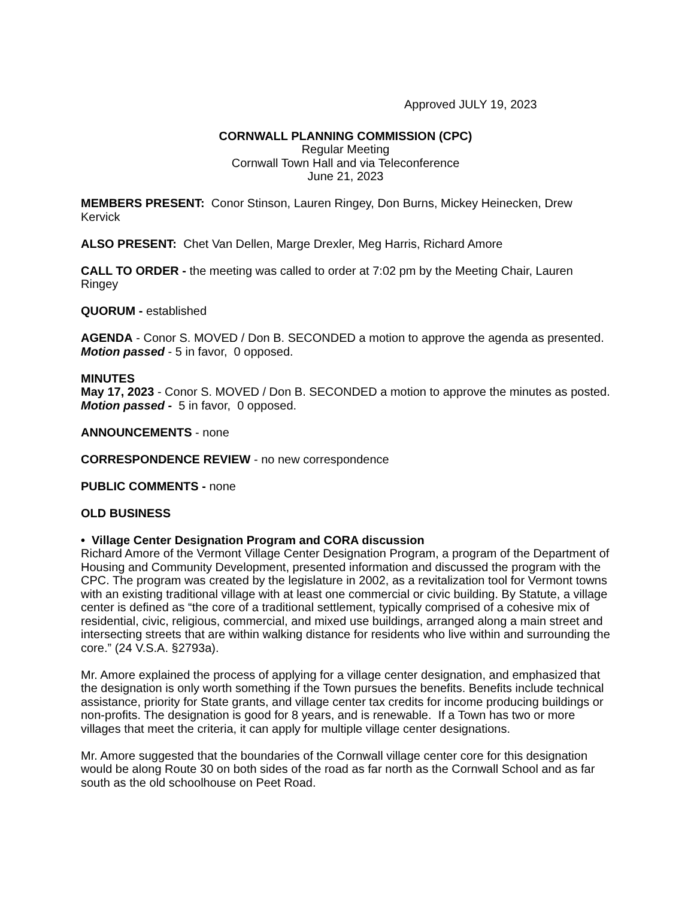Approved JULY 19, 2023
CORNWALL PLANNING COMMISSION (CPC)
Regular Meeting
Cornwall Town Hall and via Teleconference
June 21, 2023
MEMBERS PRESENT: Conor Stinson, Lauren Ringey, Don Burns, Mickey Heinecken, Drew Kervick
ALSO PRESENT: Chet Van Dellen, Marge Drexler, Meg Harris, Richard Amore
CALL TO ORDER - the meeting was called to order at 7:02 pm by the Meeting Chair, Lauren Ringey
QUORUM - established
AGENDA - Conor S. MOVED / Don B. SECONDED a motion to approve the agenda as presented. Motion passed - 5 in favor, 0 opposed.
MINUTES
May 17, 2023 - Conor S. MOVED / Don B. SECONDED a motion to approve the minutes as posted. Motion passed - 5 in favor, 0 opposed.
ANNOUNCEMENTS - none
CORRESPONDENCE REVIEW - no new correspondence
PUBLIC COMMENTS - none
OLD BUSINESS
• Village Center Designation Program and CORA discussion
Richard Amore of the Vermont Village Center Designation Program, a program of the Department of Housing and Community Development, presented information and discussed the program with the CPC. The program was created by the legislature in 2002, as a revitalization tool for Vermont towns with an existing traditional village with at least one commercial or civic building. By Statute, a village center is defined as “the core of a traditional settlement, typically comprised of a cohesive mix of residential, civic, religious, commercial, and mixed use buildings, arranged along a main street and intersecting streets that are within walking distance for residents who live within and surrounding the core.” (24 V.S.A. §2793a).
Mr. Amore explained the process of applying for a village center designation, and emphasized that the designation is only worth something if the Town pursues the benefits. Benefits include technical assistance, priority for State grants, and village center tax credits for income producing buildings or non-profits. The designation is good for 8 years, and is renewable. If a Town has two or more villages that meet the criteria, it can apply for multiple village center designations.
Mr. Amore suggested that the boundaries of the Cornwall village center core for this designation would be along Route 30 on both sides of the road as far north as the Cornwall School and as far south as the old schoolhouse on Peet Road.